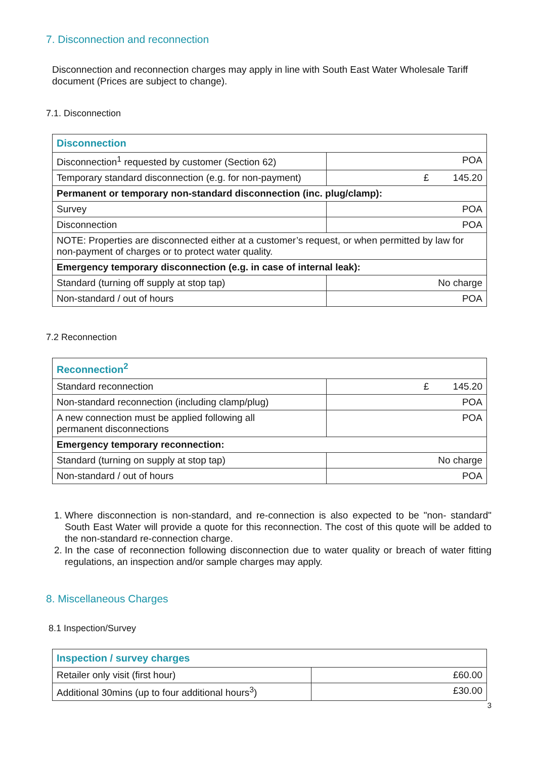7. Disconnection and reconnection
Disconnection and reconnection charges may apply in line with South East Water Wholesale Tariff document (Prices are subject to change).
7.1. Disconnection
| Disconnection | |
| Disconnection<sup>1</sup> requested by customer (Section 62) | POA |
| Temporary standard disconnection (e.g. for non-payment) | £ 145.20 |
| Permanent or temporary non-standard disconnection (inc. plug/clamp): | |
| Survey | POA |
| Disconnection | POA |
| NOTE: Properties are disconnected either at a customer’s request, or when permitted by law for non-payment of charges or to protect water quality. | |
| Emergency temporary disconnection (e.g. in case of internal leak): | |
| Standard (turning off supply at stop tap) | No charge |
| Non-standard / out of hours | POA |
7.2 Reconnection
| Reconnection<sup>2</sup> | |
| Standard reconnection | £ 145.20 |
| Non-standard reconnection (including clamp/plug) | POA |
| A new connection must be applied following all permanent disconnections | POA |
| Emergency temporary reconnection: | |
| Standard (turning on supply at stop tap) | No charge |
| Non-standard / out of hours | POA |
1. Where disconnection is non-standard, and re-connection is also expected to be "non- standard" South East Water will provide a quote for this reconnection. The cost of this quote will be added to the non-standard re-connection charge.
2. In the case of reconnection following disconnection due to water quality or breach of water fitting regulations, an inspection and/or sample charges may apply.
8. Miscellaneous Charges
8.1 Inspection/Survey
| Inspection / survey charges | |
| Retailer only visit (first hour) | £60.00 |
| Additional 30mins (up to four additional hours<sup>3</sup>) | £30.00 |
3